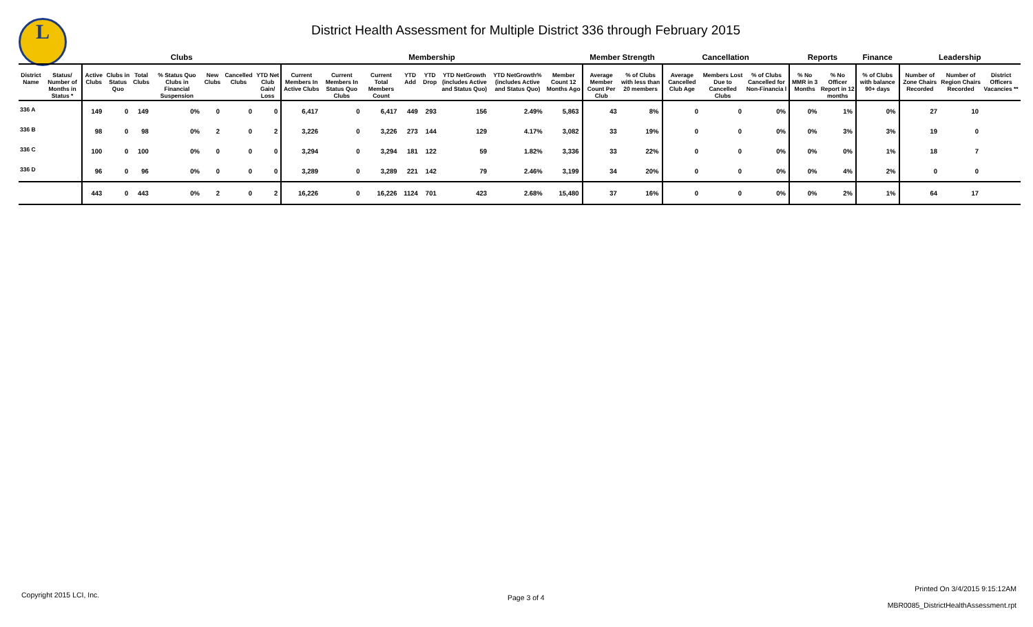L
District Health Assessment for Multiple District 336 through February 2015
| | | Clubs | | | | | | | Membership | | | | | | | | Member Strength | | Cancellation | | | Reports | | Finance | Leadership | | |
| --- | --- | --- | --- | --- | --- | --- | --- | --- | --- | --- | --- | --- | --- | --- | --- | --- | --- | --- | --- | --- | --- | --- | --- | --- | --- | --- | --- |
| District Name | Status/ Number of Months in Status * | Active Clubs | Clubs in Status Quo | Total Clubs | % Status Quo Clubs in Financial Suspension | New Clubs | Cancelled Clubs | YTD Net Club Gain/ Loss | Current Members In Active Clubs | Current Members In Status Quo Clubs | Current Total Members Count | YTD Add | YTD Drop | YTD NetGrowth (includes Active and Status Quo) | YTD NetGrowth% (includes Active and Status Quo) | Member Count 12 Months Ago | Average Member Count Per Club | % of Clubs with less than 20 members | Average Cancelled Club Age | Members Lost Due to Cancelled Clubs | % of Clubs Cancelled for Non-Financia l | % No MMR in 3 Months | % No Officer Report in 12 months | % of Clubs with balance 90+ days | Number of Zone Chairs Recorded | Number of Region Chairs Recorded | District Officers Vacancies ** |
| 336 A | | 149 | 0 | 149 | 0% | 0 | 0 | 0 | 6,417 | 0 | 6,417 | 449 | 293 | 156 | 2.49% | 5,863 | 43 | 8% | 0 | 0 | 0% | 0% | 1% | 0% | 27 | 10 | |
| 336 B | | 98 | 0 | 98 | 0% | 2 | 0 | 2 | 3,226 | 0 | 3,226 | 273 | 144 | 129 | 4.17% | 3,082 | 33 | 19% | 0 | 0 | 0% | 0% | 3% | 3% | 19 | 0 | |
| 336 C | | 100 | 0 | 100 | 0% | 0 | 0 | 0 | 3,294 | 0 | 3,294 | 181 | 122 | 59 | 1.82% | 3,336 | 33 | 22% | 0 | 0 | 0% | 0% | 0% | 1% | 18 | 7 | |
| 336 D | | 96 | 0 | 96 | 0% | 0 | 0 | 0 | 3,289 | 0 | 3,289 | 221 | 142 | 79 | 2.46% | 3,199 | 34 | 20% | 0 | 0 | 0% | 0% | 4% | 2% | 0 | 0 | |
| | | 443 | 0 | 443 | 0% | 2 | 0 | 2 | 16,226 | 0 | 16,226 | 1124 | 701 | 423 | 2.68% | 15,480 | 37 | 16% | 0 | 0 | 0% | 0% | 2% | 1% | 64 | 17 | |
Copyright 2015 LCI, Inc. Page 3 of 4
Printed On 3/4/2015 9:15:12AM
MBR0085_DistrictHealthAssessment.rpt